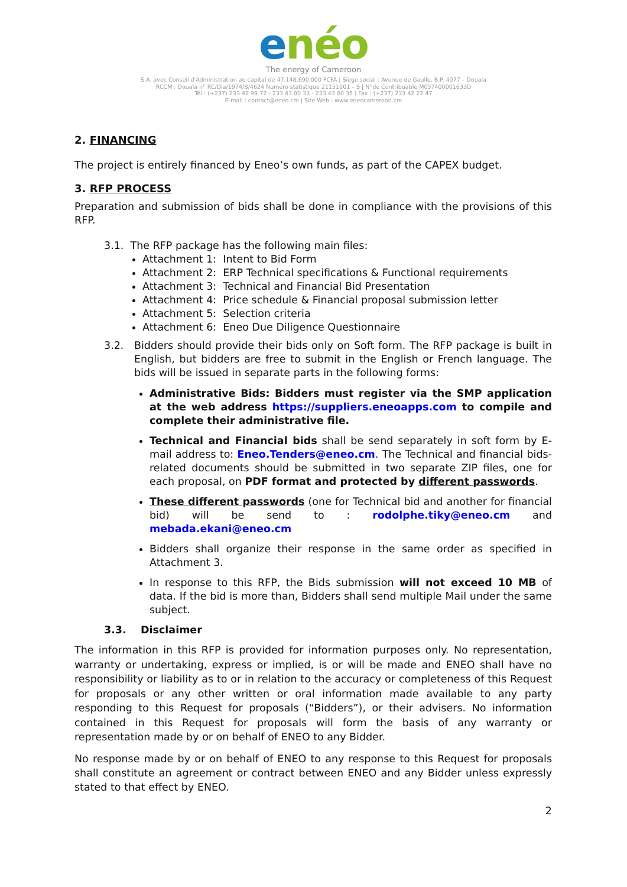enéo
The energy of Cameroon
S.A. avec Conseil d'Administration au capital de 47.148.690.000 FCFA | Siège social : Avenue de Gaulle, B.P. 4077 – Douala
RCCM : Douala n° RC/Dla/1974/B/4624 Numéro statistique 21151001 – S | N°de Contribuable M057400001633D
Tél : (+237) 233 42 99 72 - 233 43 00 33 - 233 43 00 35 | Fax : (+237) 233 42 22 47
E-mail : contact@eneo.cm | Site Web : www.eneocameroon.cm
2. FINANCING
The project is entirely financed by Eneo’s own funds, as part of the CAPEX budget.
3. RFP PROCESS
Preparation and submission of bids shall be done in compliance with the provisions of this RFP.
3.1. The RFP package has the following main files:
Attachment 1: Intent to Bid Form
Attachment 2: ERP Technical specifications & Functional requirements
Attachment 3: Technical and Financial Bid Presentation
Attachment 4: Price schedule & Financial proposal submission letter
Attachment 5: Selection criteria
Attachment 6: Eneo Due Diligence Questionnaire
3.2. Bidders should provide their bids only on Soft form. The RFP package is built in English, but bidders are free to submit in the English or French language. The bids will be issued in separate parts in the following forms:
Administrative Bids: Bidders must register via the SMP application at the web address https://suppliers.eneoapps.com to compile and complete their administrative file.
Technical and Financial bids shall be send separately in soft form by E-mail address to: Eneo.Tenders@eneo.cm. The Technical and financial bids-related documents should be submitted in two separate ZIP files, one for each proposal, on PDF format and protected by different passwords.
These different passwords (one for Technical bid and another for financial bid) will be send to : rodolphe.tiky@eneo.cm and mebada.ekani@eneo.cm
Bidders shall organize their response in the same order as specified in Attachment 3.
In response to this RFP, the Bids submission will not exceed 10 MB of data. If the bid is more than, Bidders shall send multiple Mail under the same subject.
3.3. Disclaimer
The information in this RFP is provided for information purposes only. No representation, warranty or undertaking, express or implied, is or will be made and ENEO shall have no responsibility or liability as to or in relation to the accuracy or completeness of this Request for proposals or any other written or oral information made available to any party responding to this Request for proposals (“Bidders”), or their advisers. No information contained in this Request for proposals will form the basis of any warranty or representation made by or on behalf of ENEO to any Bidder.
No response made by or on behalf of ENEO to any response to this Request for proposals shall constitute an agreement or contract between ENEO and any Bidder unless expressly stated to that effect by ENEO.
2